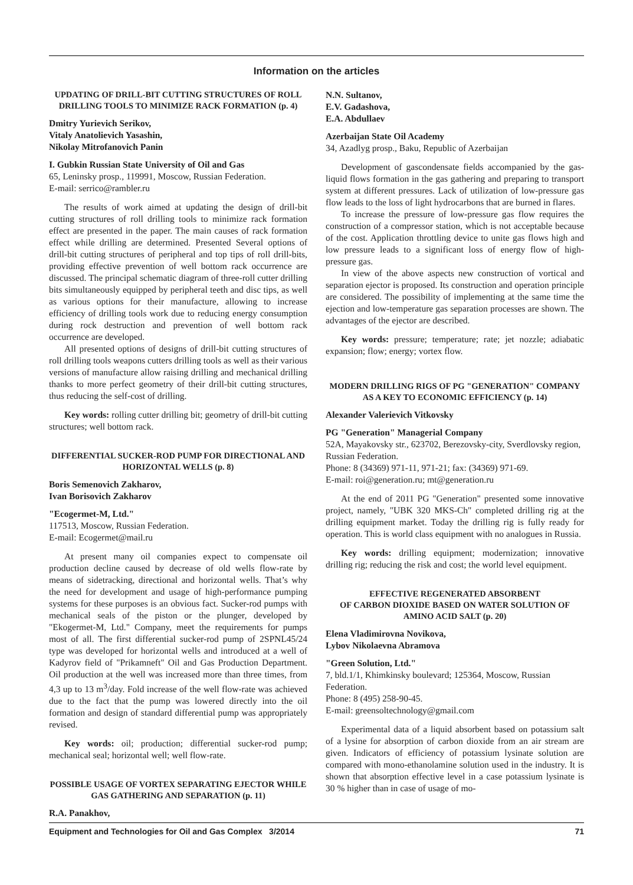Information on the articles
UPDATING OF DRILL-BIT CUTTING STRUCTURES OF ROLL DRILLING TOOLS TO MINIMIZE RACK FORMATION (p. 4)
Dmitry Yurievich Serikov,
Vitaly Anatolievich Yasashin,
Nikolay Mitrofanovich Panin
I. Gubkin Russian State University of Oil and Gas
65, Leninsky prosp., 119991, Moscow, Russian Federation.
E-mail: serrico@rambler.ru
The results of work aimed at updating the design of drill-bit cutting structures of roll drilling tools to minimize rack formation effect are presented in the paper. The main causes of rack formation effect while drilling are determined. Presented Several options of drill-bit cutting structures of peripheral and top tips of roll drill-bits, providing effective prevention of well bottom rack occurrence are discussed. The principal schematic diagram of three-roll cutter drilling bits simultaneously equipped by peripheral teeth and disc tips, as well as various options for their manufacture, allowing to increase efficiency of drilling tools work due to reducing energy consumption during rock destruction and prevention of well bottom rack occurrence are developed.
All presented options of designs of drill-bit cutting structures of roll drilling tools weapons cutters drilling tools as well as their various versions of manufacture allow raising drilling and mechanical drilling thanks to more perfect geometry of their drill-bit cutting structures, thus reducing the self-cost of drilling.
Key words: rolling cutter drilling bit; geometry of drill-bit cutting structures; well bottom rack.
DIFFERENTIAL SUCKER-ROD PUMP FOR DIRECTIONAL AND HORIZONTAL WELLS (p. 8)
Boris Semenovich Zakharov,
Ivan Borisovich Zakharov
"Ecogermet-M, Ltd."
117513, Moscow, Russian Federation.
E-mail: Ecogermet@mail.ru
At present many oil companies expect to compensate oil production decline caused by decrease of old wells flow-rate by means of sidetracking, directional and horizontal wells. That’s why the need for development and usage of high-performance pumping systems for these purposes is an obvious fact. Sucker-rod pumps with mechanical seals of the piston or the plunger, developed by "Ekogermet-M, Ltd." Company, meet the requirements for pumps most of all. The first differential sucker-rod pump of 2SPNL45/24 type was developed for horizontal wells and introduced at a well of Kadyrov field of "Prikamneft" Oil and Gas Production Department. Oil production at the well was increased more than three times, from 4,3 up to 13 m<sup>3</sup>/day. Fold increase of the well flow-rate was achieved due to the fact that the pump was lowered directly into the oil formation and design of standard differential pump was appropriately revised.
Key words: oil; production; differential sucker-rod pump; mechanical seal; horizontal well; well flow-rate.
POSSIBLE USAGE OF VORTEX SEPARATING EJECTOR WHILE GAS GATHERING AND SEPARATION (p. 11)
R.A. Panakhov,
N.N. Sultanov,
E.V. Gadashova,
E.A. Abdullaev
Azerbaijan State Oil Academy
34, Azadlyg prosp., Baku, Republic of Azerbaijan
Development of gascondensate fields accompanied by the gas-liquid flows formation in the gas gathering and preparing to transport system at different pressures. Lack of utilization of low-pressure gas flow leads to the loss of light hydrocarbons that are burned in flares.
To increase the pressure of low-pressure gas flow requires the construction of a compressor station, which is not acceptable because of the cost. Application throttling device to unite gas flows high and low pressure leads to a significant loss of energy flow of high-pressure gas.
In view of the above aspects new construction of vortical and separation ejector is proposed. Its construction and operation principle are considered. The possibility of implementing at the same time the ejection and low-temperature gas separation processes are shown. The advantages of the ejector are described.
Key words: pressure; temperature; rate; jet nozzle; adiabatic expansion; flow; energy; vortex flow.
MODERN DRILLING RIGS OF PG "GENERATION" COMPANY AS A KEY TO ECONOMIC EFFICIENCY (p. 14)
Alexander Valerievich Vitkovsky
PG "Generation" Managerial Company
52A, Mayakovsky str., 623702, Berezovsky-city, Sverdlovsky region, Russian Federation.
Phone: 8 (34369) 971-11, 971-21; fax: (34369) 971-69.
E-mail: roi@generation.ru; mt@generation.ru
At the end of 2011 PG "Generation" presented some innovative project, namely, "UBK 320 MKS-Ch" completed drilling rig at the drilling equipment market. Today the drilling rig is fully ready for operation. This is world class equipment with no analogues in Russia.
Key words: drilling equipment; modernization; innovative drilling rig; reducing the risk and cost; the world level equipment.
EFFECTIVE REGENERATED ABSORBENT
OF CARBON DIOXIDE BASED ON WATER SOLUTION OF AMINO ACID SALT (p. 20)
Elena Vladimirovna Novikova,
Lybov Nikolaevna Abramova
"Green Solution, Ltd."
7, bld.1/1, Khimkinsky boulevard; 125364, Moscow, Russian Federation.
Phone: 8 (495) 258-90-45.
E-mail: greensoltechnology@gmail.com
Experimental data of a liquid absorbent based on potassium salt of a lysine for absorption of carbon dioxide from an air stream are given. Indicators of efficiency of potassium lysinate solution are compared with mono-ethanolamine solution used in the industry. It is shown that absorption effective level in a case potassium lysinate is 30 % higher than in case of usage of mo-
Equipment and Technologies for Oil and Gas Complex 3/2014 71